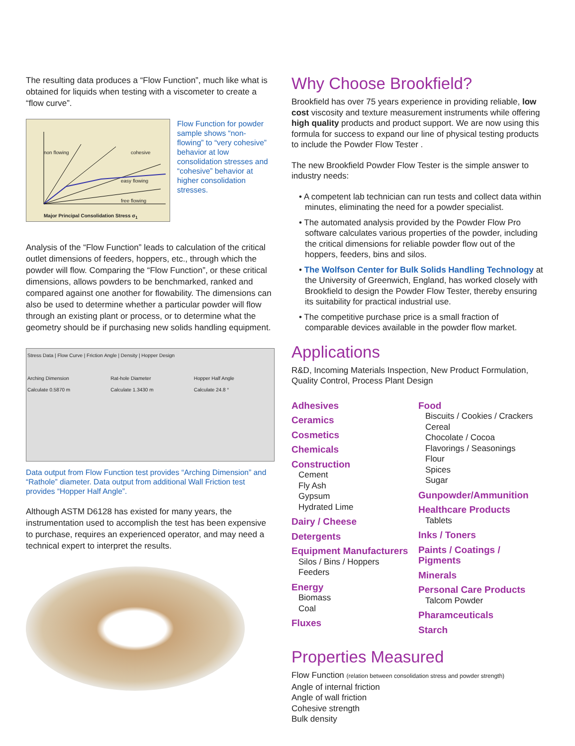The resulting data produces a “Flow Function”, much like what is obtained for liquids when testing with a viscometer to create a “flow curve”.
Major Principal Consolidation Stress σ<sub>1</sub>
non flowing cohesive
easy flowing
free flowing
Flow Function for powder sample shows “non-flowing” to “very cohesive” behavior at low consolidation stresses and “cohesive” behavior at higher consolidation stresses.
Analysis of the “Flow Function” leads to calculation of the critical outlet dimensions of feeders, hoppers, etc., through which the powder will flow. Comparing the “Flow Function”, or these critical dimensions, allows powders to be benchmarked, ranked and compared against one another for flowability. The dimensions can also be used to determine whether a particular powder will flow through an existing plant or process, or to determine what the geometry should be if purchasing new solids handling equipment.
Stress Data | Flow Curve | Friction Angle | Density | Hopper Design
Arching Dimension
Calculate 0.5870 m
Rat-hole Diameter
Calculate 1.3430 m
Hopper Half Angle
Calculate 24.8 °
Data output from Flow Function test provides “Arching Dimension” and “Rathole” diameter. Data output from additional Wall Friction test provides “Hopper Half Angle”.
Although ASTM D6128 has existed for many years, the instrumentation used to accomplish the test has been expensive to purchase, requires an experienced operator, and may need a technical expert to interpret the results.
Why Choose Brookfield?
Brookfield has over 75 years experience in providing reliable, low cost viscosity and texture measurement instruments while offering high quality products and product support. We are now using this formula for success to expand our line of physical testing products to include the Powder Flow Tester .
The new Brookfield Powder Flow Tester is the simple answer to industry needs:
• A competent lab technician can run tests and collect data within minutes, eliminating the need for a powder specialist.
• The automated analysis provided by the Powder Flow Pro software calculates various properties of the powder, including the critical dimensions for reliable powder flow out of the hoppers, feeders, bins and silos.
• The Wolfson Center for Bulk Solids Handling Technology at the University of Greenwich, England, has worked closely with Brookfield to design the Powder Flow Tester, thereby ensuring its suitability for practical industrial use.
• The competitive purchase price is a small fraction of comparable devices available in the powder flow market.
Applications
R&D, Incoming Materials Inspection, New Product Formulation, Quality Control, Process Plant Design
Adhesives
Ceramics
Cosmetics
Chemicals
Construction
Cement
Fly Ash
Gypsum
Hydrated Lime
Dairy / Cheese
Detergents
Equipment Manufacturers
Silos / Bins / Hoppers
Feeders
Energy
Biomass
Coal
Fluxes
Food
Biscuits / Cookies / Crackers
Cereal
Chocolate / Cocoa
Flavorings / Seasonings
Flour
Spices
Sugar
Gunpowder/Ammunition
Healthcare Products
Tablets
Inks / Toners
Paints / Coatings / Pigments
Minerals
Personal Care Products
Talcom Powder
Pharamceuticals
Starch
Properties Measured
Flow Function (relation between consolidation stress and powder strength)
Angle of internal friction
Angle of wall friction
Cohesive strength
Bulk density